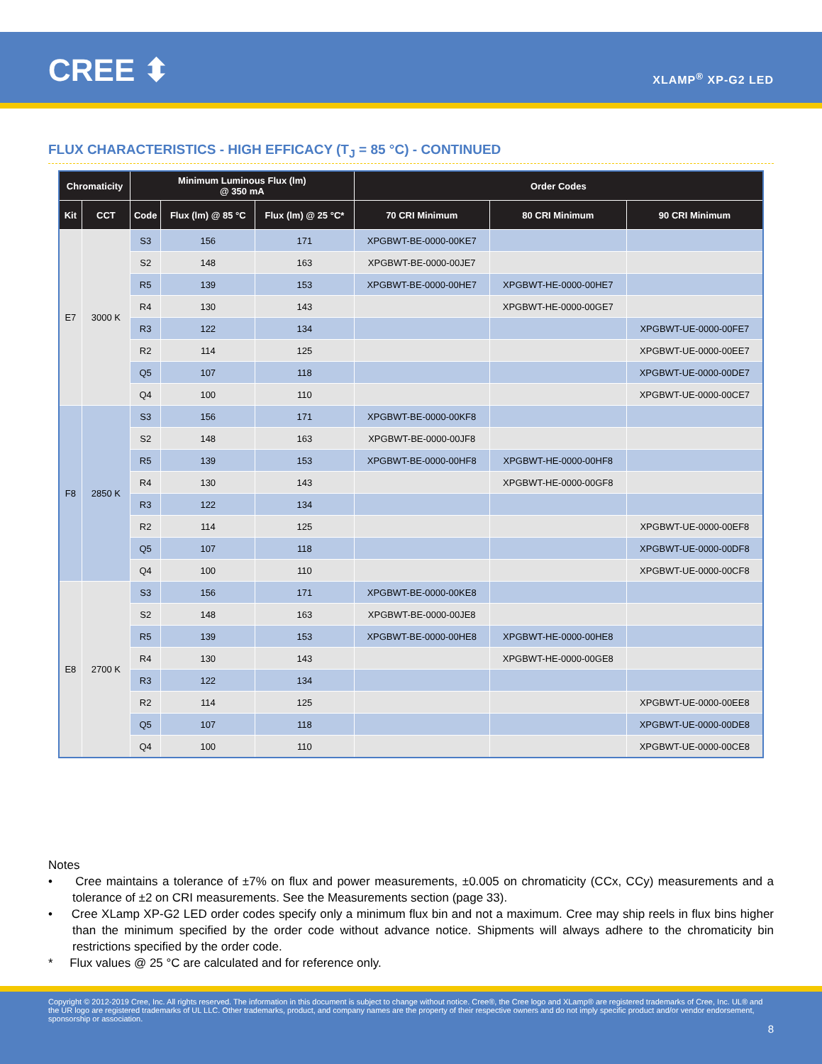CREE ⬍ XLAMP<sup>®</sup> XP-G2 LED
FLUX CHARACTERISTICS - HIGH EFFICACY (T<sub>J</sub> = 85 °C) - CONTINUED
| Chromaticity | | Minimum Luminous Flux (lm) @ 350 mA | | | Order Codes | | |
| --- | --- | --- | --- | --- | --- | --- | --- |
| Kit | CCT | Code | Flux (lm) @ 85 °C | Flux (lm) @ 25 °C* | 70 CRI Minimum | 80 CRI Minimum | 90 CRI Minimum |
| E7 | 3000 K | S3 | 156 | 171 | XPGBWT-BE-0000-00KE7 | | |
| | | S2 | 148 | 163 | XPGBWT-BE-0000-00JE7 | | |
| | | R5 | 139 | 153 | XPGBWT-BE-0000-00HE7 | XPGBWT-HE-0000-00HE7 | |
| | | R4 | 130 | 143 | | XPGBWT-HE-0000-00GE7 | |
| | | R3 | 122 | 134 | | | XPGBWT-UE-0000-00FE7 |
| | | R2 | 114 | 125 | | | XPGBWT-UE-0000-00EE7 |
| | | Q5 | 107 | 118 | | | XPGBWT-UE-0000-00DE7 |
| | | Q4 | 100 | 110 | | | XPGBWT-UE-0000-00CE7 |
| F8 | 2850 K | S3 | 156 | 171 | XPGBWT-BE-0000-00KF8 | | |
| | | S2 | 148 | 163 | XPGBWT-BE-0000-00JF8 | | |
| | | R5 | 139 | 153 | XPGBWT-BE-0000-00HF8 | XPGBWT-HE-0000-00HF8 | |
| | | R4 | 130 | 143 | | XPGBWT-HE-0000-00GF8 | |
| | | R3 | 122 | 134 | | | |
| | | R2 | 114 | 125 | | | XPGBWT-UE-0000-00EF8 |
| | | Q5 | 107 | 118 | | | XPGBWT-UE-0000-00DF8 |
| | | Q4 | 100 | 110 | | | XPGBWT-UE-0000-00CF8 |
| E8 | 2700 K | S3 | 156 | 171 | XPGBWT-BE-0000-00KE8 | | |
| | | S2 | 148 | 163 | XPGBWT-BE-0000-00JE8 | | |
| | | R5 | 139 | 153 | XPGBWT-BE-0000-00HE8 | XPGBWT-HE-0000-00HE8 | |
| | | R4 | 130 | 143 | | XPGBWT-HE-0000-00GE8 | |
| | | R3 | 122 | 134 | | | |
| | | R2 | 114 | 125 | | | XPGBWT-UE-0000-00EE8 |
| | | Q5 | 107 | 118 | | | XPGBWT-UE-0000-00DE8 |
| | | Q4 | 100 | 110 | | | XPGBWT-UE-0000-00CE8 |
Notes
• Cree maintains a tolerance of ±7% on flux and power measurements, ±0.005 on chromaticity (CCx, CCy) measurements and a tolerance of ±2 on CRI measurements. See the Measurements section (page 33).
• Cree XLamp XP-G2 LED order codes specify only a minimum flux bin and not a maximum. Cree may ship reels in flux bins higher than the minimum specified by the order code without advance notice. Shipments will always adhere to the chromaticity bin restrictions specified by the order code.
* Flux values @ 25 °C are calculated and for reference only.
Copyright © 2012-2019 Cree, Inc. All rights reserved. The information in this document is subject to change without notice. Cree®, the Cree logo and XLamp® are registered trademarks of Cree, Inc. UL® and the UR logo are registered trademarks of UL LLC. Other trademarks, product, and company names are the property of their respective owners and do not imply specific product and/or vendor endorsement, sponsorship or association.
8